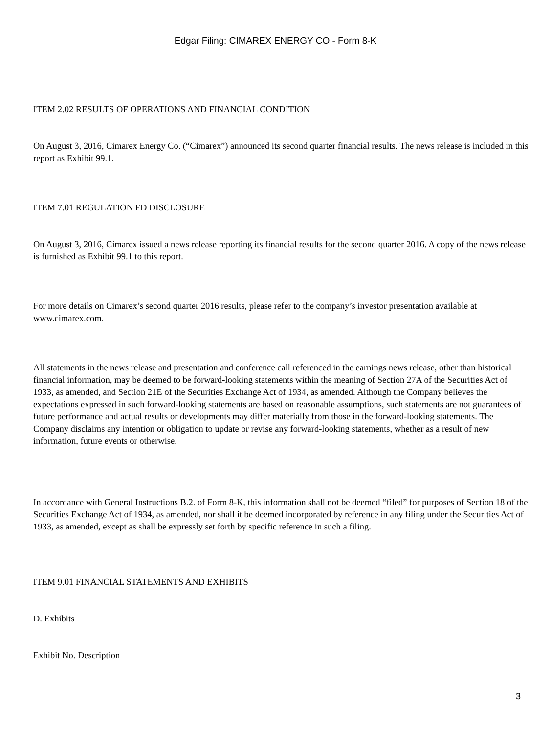Edgar Filing: CIMAREX ENERGY CO - Form 8-K
ITEM 2.02 RESULTS OF OPERATIONS AND FINANCIAL CONDITION
On August 3, 2016, Cimarex Energy Co. (“Cimarex”) announced its second quarter financial results. The news release is included in this report as Exhibit 99.1.
ITEM 7.01 REGULATION FD DISCLOSURE
On August 3, 2016, Cimarex issued a news release reporting its financial results for the second quarter 2016. A copy of the news release is furnished as Exhibit 99.1 to this report.
For more details on Cimarex’s second quarter 2016 results, please refer to the company’s investor presentation available at www.cimarex.com.
All statements in the news release and presentation and conference call referenced in the earnings news release, other than historical financial information, may be deemed to be forward-looking statements within the meaning of Section 27A of the Securities Act of 1933, as amended, and Section 21E of the Securities Exchange Act of 1934, as amended. Although the Company believes the expectations expressed in such forward-looking statements are based on reasonable assumptions, such statements are not guarantees of future performance and actual results or developments may differ materially from those in the forward-looking statements. The Company disclaims any intention or obligation to update or revise any forward-looking statements, whether as a result of new information, future events or otherwise.
In accordance with General Instructions B.2. of Form 8-K, this information shall not be deemed “filed” for purposes of Section 18 of the Securities Exchange Act of 1934, as amended, nor shall it be deemed incorporated by reference in any filing under the Securities Act of 1933, as amended, except as shall be expressly set forth by specific reference in such a filing.
ITEM 9.01 FINANCIAL STATEMENTS AND EXHIBITS
D. Exhibits
Exhibit No. Description
3